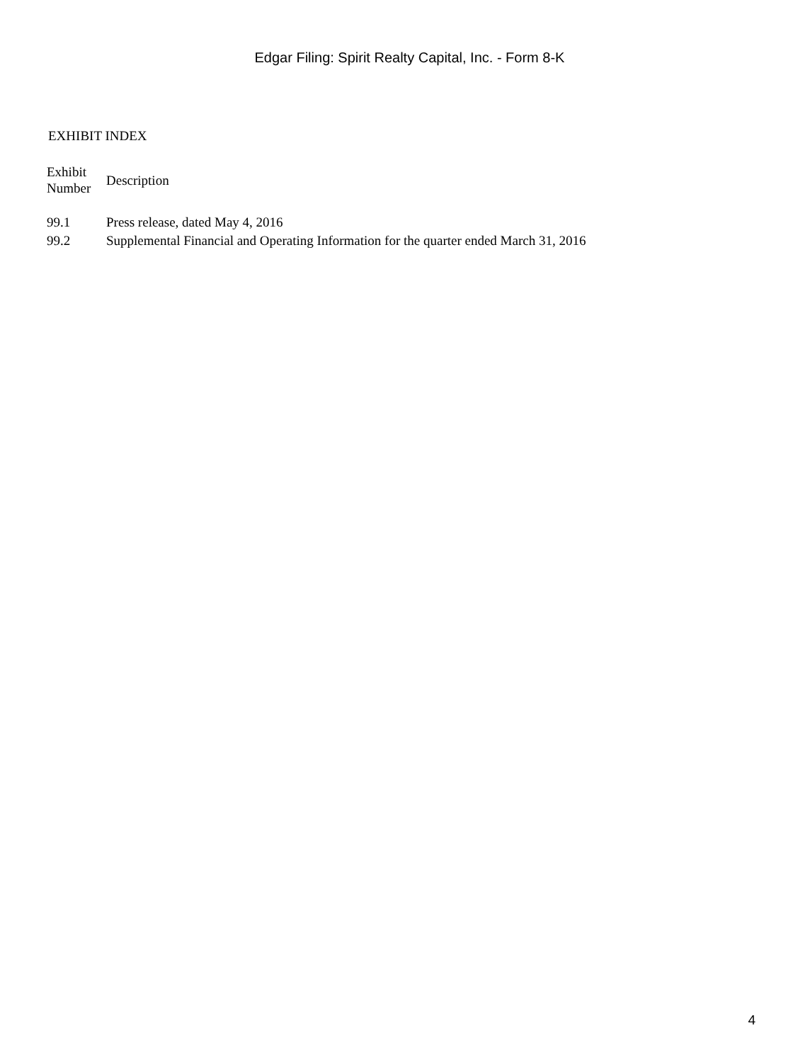Edgar Filing: Spirit Realty Capital, Inc. - Form 8-K
EXHIBIT INDEX
| Exhibit Number | Description |
| --- | --- |
| 99.1 | Press release, dated May 4, 2016 |
| 99.2 | Supplemental Financial and Operating Information for the quarter ended March 31, 2016 |
4